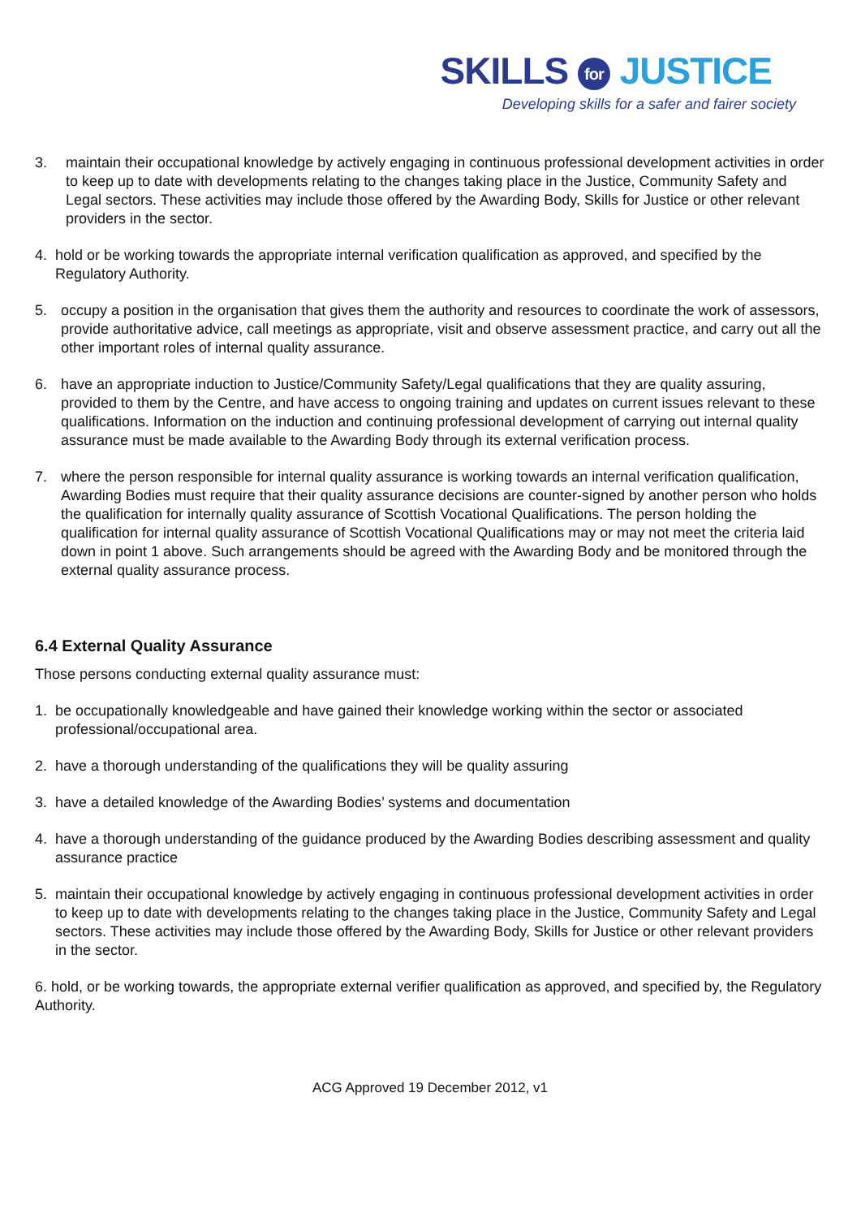SKILLS for JUSTICE
Developing skills for a safer and fairer society
3. maintain their occupational knowledge by actively engaging in continuous professional development activities in order to keep up to date with developments relating to the changes taking place in the Justice, Community Safety and Legal sectors. These activities may include those offered by the Awarding Body, Skills for Justice or other relevant providers in the sector.
4. hold or be working towards the appropriate internal verification qualification as approved, and specified by the Regulatory Authority.
5. occupy a position in the organisation that gives them the authority and resources to coordinate the work of assessors, provide authoritative advice, call meetings as appropriate, visit and observe assessment practice, and carry out all the other important roles of internal quality assurance.
6. have an appropriate induction to Justice/Community Safety/Legal qualifications that they are quality assuring, provided to them by the Centre, and have access to ongoing training and updates on current issues relevant to these qualifications. Information on the induction and continuing professional development of carrying out internal quality assurance must be made available to the Awarding Body through its external verification process.
7. where the person responsible for internal quality assurance is working towards an internal verification qualification, Awarding Bodies must require that their quality assurance decisions are counter-signed by another person who holds the qualification for internally quality assurance of Scottish Vocational Qualifications. The person holding the qualification for internal quality assurance of Scottish Vocational Qualifications may or may not meet the criteria laid down in point 1 above. Such arrangements should be agreed with the Awarding Body and be monitored through the external quality assurance process.
6.4 External Quality Assurance
Those persons conducting external quality assurance must:
1. be occupationally knowledgeable and have gained their knowledge working within the sector or associated professional/occupational area.
2. have a thorough understanding of the qualifications they will be quality assuring
3. have a detailed knowledge of the Awarding Bodies’ systems and documentation
4. have a thorough understanding of the guidance produced by the Awarding Bodies describing assessment and quality assurance practice
5. maintain their occupational knowledge by actively engaging in continuous professional development activities in order to keep up to date with developments relating to the changes taking place in the Justice, Community Safety and Legal sectors. These activities may include those offered by the Awarding Body, Skills for Justice or other relevant providers in the sector.
6. hold, or be working towards, the appropriate external verifier qualification as approved, and specified by, the Regulatory Authority.
ACG Approved 19 December 2012, v1